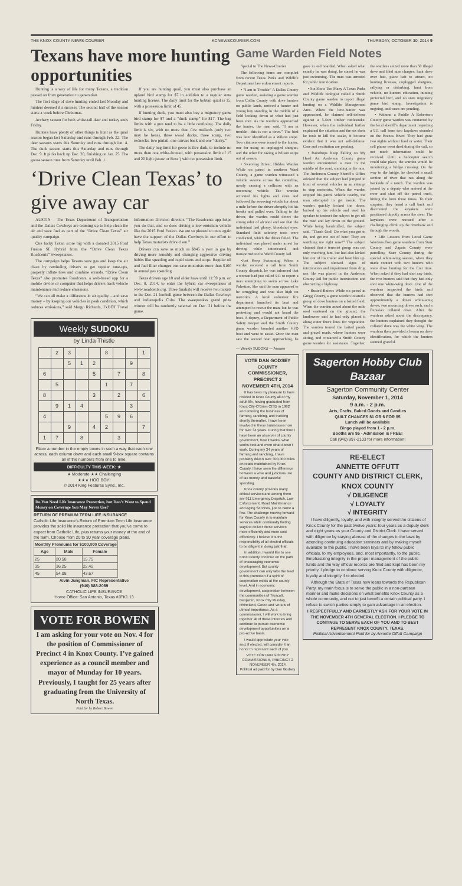THE KNOX COUNTY NEWS-COURIER KCNEWSCOURIER.COM THURSDAY, OCTOBER 30, 2014 9
Texans have more hunting opportunities
Hunting is a way of life for many Texans, a tradition passed on from generation to generation.
The first stage of dove hunting ended last Monday and hunters deemed it a success. The second half of the season starts a week before Christmas.
Archery season for both white-tail deer and turkey ends Friday.
Hunters have plenty of other things to hunt as the quail season began last Saturday and runs through Feb. 22. The deer seasons starts this Saturday and runs through Jan. 4. The duck season starts this Saturday and runs through Dec. 9. It picks back up Dec. 20, finishing on Jan. 25. The goose season runs from Saturday until Feb. 1.
If you are hunting quail, you must also purchase an upland bird stamp for $7 in addition to a regular state hunting license. The daily limit for the bobtail quail is 15, with a possession limit of 45.
If hunting duck, you must also buy a migratory game bird stamp for $7 and a “duck stamp” for $17. The bag limits with a gun tend to be a little confusing. The daily limit is six, with no more than five mallards (only two may be hens), three wood ducks, three scaup, two rednecks, two pintail, one canvas back and one “dusky.”
The daily bag limit for geese is five dark, to include no more than one white-fronted, with possession limit of 15 and 20 light (snow or Ross’) with no possession limit.
‘Drive Clean Texas’ to give away car
AUSTIN – The Texas Department of Transportation and the Dallas Cowboys are teaming up to help clean the air and save fuel as part of the “Drive Clean Texas” air quality campaign.
One lucky Texan score big with a donated 2015 Ford Fusion SE Hybrid from the “Drive Clean Texas Roadcents” Sweepstakes.
The campaign helps Texans save gas and keep the air clean by reminding drivers to get regular tune-ups, properly inflate tires and combine errands. “Drive Clean Texas” also promotes Roadcents, a web-based app for a mobile device or computer that helps drivers track vehicle maintenance and reduce emissions.
“We can all make a difference in air quality – and save money – by keeping our vehicles in peak condition, which reduces emissions,” said Margo Richards, TxDOT Travel Information Division director. “The Roadcents app helps you do that, and so does driving a low-emission vehicle like the 2015 Ford Fusion. We are so pleased to once again have the support of the Dallas Cowboys in our effort to help Texas motorists drive clean.”
Drivers can save as much as $845 a year in gas by driving more sensibly and changing aggressive driving habits like speeding and rapid starts and stops. Regular oil and fuel filter changes can save motorists more than $100 in annual gas spending.
Texas drivers age 18 and older have until 11:59 p.m. on Dec. 8, 2014, to enter the hybrid car sweepstakes at www.roadcents.org. Three finalists will receive two tickets to the Dec. 21 football game between the Dallas Cowboys and Indianapolis Colts. The sweepstakes grand prize winner will be randomly selected on Dec. 21 before the game.
Weekly SUDOKU
by Linda Thistle
| | 2 | 3 | | | 8 | | | 1 |
| | | 5 | 1 | 2 | | | 9 | |
| 6 | | | | 5 | | 7 | | 8 |
| | 5 | | | | 1 | | 7 | |
| 8 | | | | 3 | | 2 | | 6 |
| | 9 | 1 | 4 | | | | 3 | |
| 4 | | | | | 5 | 9 | 6 | |
| | | 9 | | 4 | 2 | | | 7 |
| 1 | 7 | | 8 | | | 3 | | |
Place a number in the empty boxes in such a way that each row across, each column down and each small 9-box square contains all of the numbers from one to nine.
DIFFICULTY THIS WEEK: ★
★ Moderate ★★ Challenging
★★★ HOO BOY!
© 2014 King Features Synd., Inc.
Do You Need Life Insurance Protection, but Don’t Want to Spend Money on Coverage You May Never Use?
RETURN OF PREMIUM TERM LIFE INSURANCE
Catholic Life Insurance’s Return of Premium Term Life Insurance provides the solid life insurance protection that you’ve come to expect from Catholic Life, plus returns your money at the end of the term. Choose from 20 to 30 year coverage plans.
| Monthly Premiums for $100,000 Coverage | | |
| --- | --- | --- |
| Age | Male | Female |
| 25 | 20.58 | 15.75 |
| 35 | 36.25 | 22.42 |
| 45 | 54.08 | 43.67 |
Alvin Jungman, FIC Representative
(940) 888-2069
CATHOLIC LIFE INSURANCE
Home Office: San Antonio, Texas #JFK1.13
VOTE FOR BOWEN
I am asking for your vote on Nov. 4 for the position of Commissioner of Precinct 4 in Knox County. I’ve gained experience as a council member and mayor of Munday for 10 years. Previously, I taught for 25 years after graduating from the University of North Texas.
Paid for by Robert Bowen
Game Warden Field Notes
Special to The News-Courier
The following items are compiled from recent Texas Parks and Wildlife Department law enforcement reports.
• “I am in Trouble” A Dallas County game warden, assisting a game warden from Collin County with dove hunters on public lands, noticed a hunter and young boy standing in the middle of a field looking down at what had just been shot. As the wardens approached the hunter, the man said, “I am in trouble—this is not a dove.” The bird was later identified as a Wilson snipe. Two citations were issued to the hunter, one for using an unplugged shotgun, and the other for taking a Wilson snipe out of season.
• Swerving Driver, Hidden Warden While on patrol in southern Ward County, a game warden witnessed a vehicle swerve across the centerline, nearly causing a collision with an oncoming vehicle. The warden activated his lights and siren and followed the swerving vehicle for about a mile before the driver abruptly hit his breaks and pulled over. Talking to the driver, the warden could detect the strong odor of alcohol and see that the individual had glossy, bloodshot eyes. Standard field sobriety tests were conducted, which the driver failed. The individual was placed under arrest for driving while intoxicated, and transported to the Ward County Jail.
•Just Keep Swimming When a warden received a call from Smith County dispatch, he was informed that a woman had just called 911 to report a man attempting to swim across Lake Palestine. She said the man appeared to be struggling and was also high on narcotics. A local volunteer fire department launched its boat and attempted to rescue the man, but he was protesting and would not board the boat. A deputy, a Department of Public Safety trooper and the Smith County game warden boarded another VFD boat and went to assist. Once the man saw the second boat approaching, he gave in and boarded. When asked what exactly he was doing, he stated he was just swimming. The man was arrested for public intoxication.
• Six Shots Too Many A Texas Parks and Wildlife biologist called a Smith County game warden to report illegal hunting on a Wildlife Management Area. When the bow-hunter was approached, he claimed self-defense against a 5-foot timber rattlesnake. However, when the individual further explained the situation and the six shots he took to kill the snake, it became evident that it was not self-defense. Case and restitution are pending.
• Raindrops Keep Falling on My Head An Anderson County game warden encountered a man in the middle of the road, standing in the rain. The Anderson County Sheriff’s Office advised that the subject had jumped in front of several vehicles in an attempt to stop motorists. When the warden stopped his patrol vehicle nearby, the man attempted to get inside. The warden quickly locked the doors, backed up his vehicle and used his speaker to instruct the subject to get off the road and lay down on the ground. While being handcuffed, the subject said, “Thank God! Do what you got to do, and get me out of here! They are watching me right now!” The subject claimed that a terrorist group was not only watching him, but had also kicked him out of his trailer and beat him up. The subject showed signs of intoxication and impairment from drug use. He was placed in the Anderson County Jail for public intoxication and obstructing a highway.
• Busted Baiters While on patrol in Gregg County, a game warden located a group of dove hunters on a baited field. When the warden asked about the milo seed scattered on the ground, the landowner said he had only placed it along outer fence lines for vegetation. The warden toured the baited ponds and gravel roads, where hunters were sitting, and contacted a Smith County game warden for assistance. Together, the wardens seized more than 50 illegal dove and filed nine charges: hunt dove over bait, place bait to attract, no hunting licenses, unplugged shotguns, rallying or disturbing, hunt from vehicle, no hunters education, hunting protected bird, and no state migratory game bird stamp. Investigation is ongoing, and cases are pending.
• Without a Paddle A Robertson County game warden was contacted by the local sheriff’s department regarding a 911 call from two kayakers stranded on the Brazos River. They had gone two nights without food or water. Their cell phone went dead during the call, so not much information could be received. Until a helicopter search could take place, the warden would be monitoring a bridge crossing. On the way to the bridge, he checked a small section of river that ran along the backside of a ranch. The warden was joined by a deputy who arrived at the river and shut off the patrol truck, hitting the horn three times. To their surprise, they heard a call back and discovered the kayakers were positioned directly across the river. The kayakers were rescued after a challenging climb up the riverbank and through the woods.
• Life Lessons from Local Game Wardens Two game wardens from Starr County and Zapata County were patrolling Starr County during the special white-wing season, when they made contact with two hunters who were dove hunting for the first time. When asked if they had shot any birds, the two hunters said that they had only shot one white-wing dove. One of the wardens inspected the birds and observed that the hunters had shot approximately a dozen white-wing doves, two mourning doves each, and a Eurasian collared dove. After the wardens asked about the discrepancy, the hunters explained they thought the collared dove was the white wing. The wardens then provided a lesson on dove identification, for which the hunters seemed grateful.
— Weekly SUDOKU — Answer
VOTE DAN GODSEY
COUNTY COMMISSIONER, PRECINCT 2
NOVEMBER 4TH, 2014
It has been my pleasure to have resided in Knox County all of my adult life, having graduated from Knox City-O’Brien CISD in 1982 and entering the business of farming, ranching, and trucking shortly thereafter. I have been involved in these businesses now for over 34 years. During that time I have been an observer of county government, how it works, what works best and even what doesn’t work. During my 34 years of farming and ranching, I have probably driven over 300,000 miles on roads maintained by Knox County. I have seen the difference between a wise and judicious use of tax money and wasteful spending.
Knox county provides many critical services and among them are 911 Emergency Dispatch, Law Enforcement, Road Maintenance and Aging Services, just to name a few. The challenge moving forward for Knox County is to maintain services while continually finding ways to deliver these services more efficiently and more cost effectively. I believe it is the responsibility of all elected officials to be diligent in doing just that.
In addition, I would like to see Knox County continue on the path of encouraging economic development. But county government can only take the lead in this promotion if a spirit of cooperation exists at the county level. And in economic development, cooperation between the communities of Truscott, Benjamin, Knox City Munday, Rhineland, Goree and Vera is of utmost importance. As a commissioner, I will work to bring together all of these interests and continue to pursue economic development opportunities on a pro-active basis.
I would appreciate your vote and, if elected, will consider it an honor to represent each of you.
VOTE FOR DAN GODSEY
COMMISSIONER, PRECINCT 2
NOVEMBER 4th, 2014
Political ad paid for by Dan Godsey
Sagerton Hobby Club Bazaar
Sagerton Community Center
Saturday, November 1, 2014
9 a.m. - 2 p.m.
Arts, Crafts, Baked Goods and Candies
QUILT CHANCES $1 OR 6 FOR $5
Lunch will be available
Bingo played from 1 - 2 p.m.
Booths are $5 - Admission is FREE!
Call (940) 997-2103 for more information!
RE-ELECT
ANNETTE OFFUTT
COUNTY AND DISTRICT CLERK, KNOX COUNTY
√ DILIGENCE
√ LOYALTY
√ INTEGRITY
I have diligently, loyally, and with integrity served the citizens of Knox County for the past twelve years: four years as a deputy clerk and eight years as your County and District Clerk. I have served with diligence by staying abreast of the changes in the laws by attending continuing education seminars and by making myself available to the public. I have been loyal to my fellow public officials, to my employees, and, most importantly, to the public. Emphasizing integrity in the proper management of the public funds and the way official records are filed and kept has been my priority. I pledge to continue serving Knox County with diligence, loyalty and integrity if re-elected.
Although the State of Texas now leans towards the Republican Party, my main focus is to serve the public in a non-partisan manner and make decisions on what benefits Knox County as a whole community, and not to just benefit a certain political party. I refuse to switch parties simply to gain advantage in an election.
I RESPECTFULLY AND EARNESTLY ASK FOR YOUR VOTE IN THE NOVEMBER 4TH GENERAL ELECTION. I PLEDGE TO CONTINUE TO SERVE EACH OF YOU AND TO BEST REPRESENT KNOX COUNTY, TEXAS.
Political Advertisement Paid for by Annette Offutt Campaign